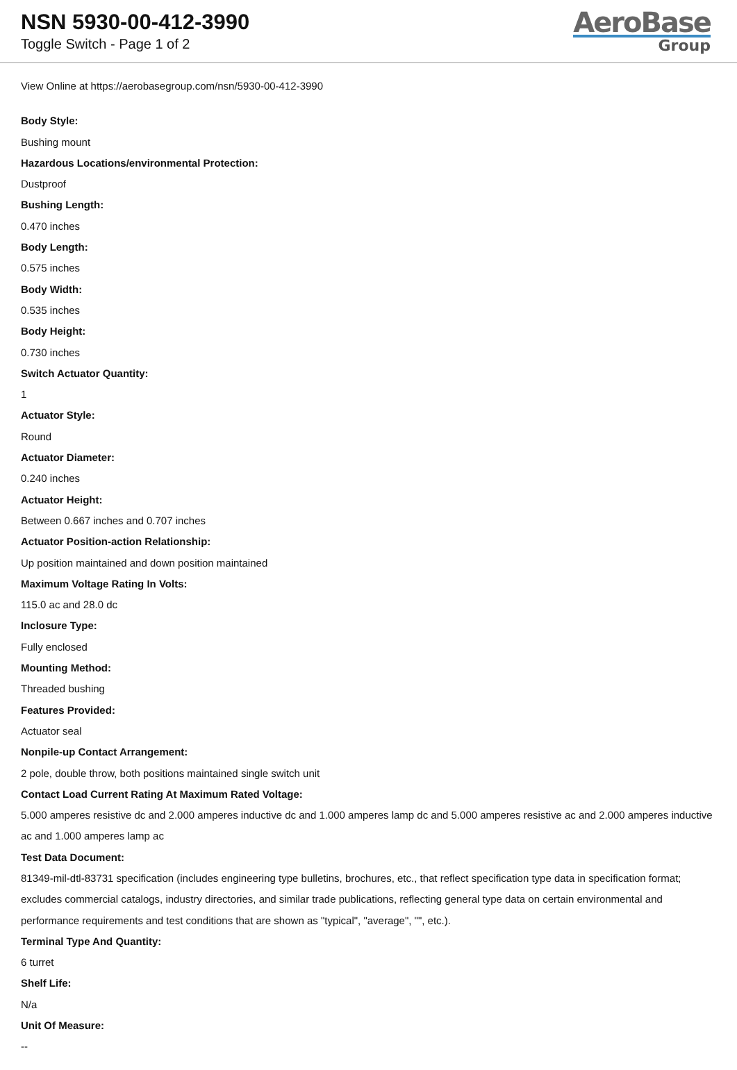NSN 5930-00-412-3990
Toggle Switch - Page 1 of 2
AeroBase
Group
View Online at https://aerobasegroup.com/nsn/5930-00-412-3990
Body Style:
Bushing mount
Hazardous Locations/environmental Protection:
Dustproof
Bushing Length:
0.470 inches
Body Length:
0.575 inches
Body Width:
0.535 inches
Body Height:
0.730 inches
Switch Actuator Quantity:
1
Actuator Style:
Round
Actuator Diameter:
0.240 inches
Actuator Height:
Between 0.667 inches and 0.707 inches
Actuator Position-action Relationship:
Up position maintained and down position maintained
Maximum Voltage Rating In Volts:
115.0 ac and 28.0 dc
Inclosure Type:
Fully enclosed
Mounting Method:
Threaded bushing
Features Provided:
Actuator seal
Nonpile-up Contact Arrangement:
2 pole, double throw, both positions maintained single switch unit
Contact Load Current Rating At Maximum Rated Voltage:
5.000 amperes resistive dc and 2.000 amperes inductive dc and 1.000 amperes lamp dc and 5.000 amperes resistive ac and 2.000 amperes inductive ac and 1.000 amperes lamp ac
Test Data Document:
81349-mil-dtl-83731 specification (includes engineering type bulletins, brochures, etc., that reflect specification type data in specification format; excludes commercial catalogs, industry directories, and similar trade publications, reflecting general type data on certain environmental and performance requirements and test conditions that are shown as "typical", "average", "", etc.).
Terminal Type And Quantity:
6 turret
Shelf Life:
N/a
Unit Of Measure:
--